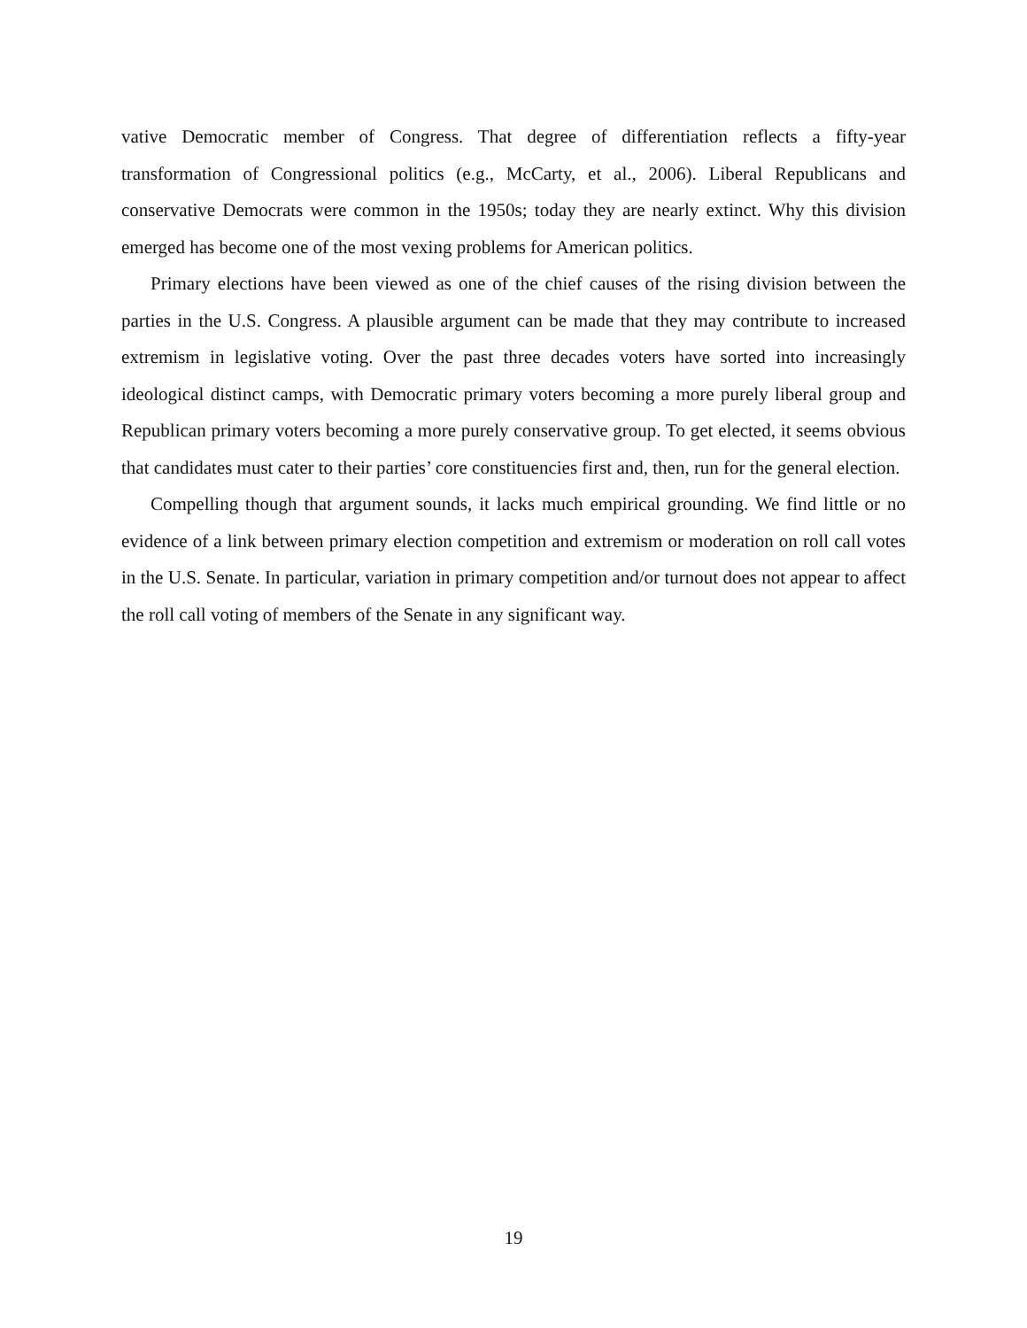vative Democratic member of Congress. That degree of differentiation reflects a fifty-year transformation of Congressional politics (e.g., McCarty, et al., 2006). Liberal Republicans and conservative Democrats were common in the 1950s; today they are nearly extinct. Why this division emerged has become one of the most vexing problems for American politics.
Primary elections have been viewed as one of the chief causes of the rising division between the parties in the U.S. Congress. A plausible argument can be made that they may contribute to increased extremism in legislative voting. Over the past three decades voters have sorted into increasingly ideological distinct camps, with Democratic primary voters becoming a more purely liberal group and Republican primary voters becoming a more purely conservative group. To get elected, it seems obvious that candidates must cater to their parties’ core constituencies first and, then, run for the general election.
Compelling though that argument sounds, it lacks much empirical grounding. We find little or no evidence of a link between primary election competition and extremism or moderation on roll call votes in the U.S. Senate. In particular, variation in primary competition and/or turnout does not appear to affect the roll call voting of members of the Senate in any significant way.
19